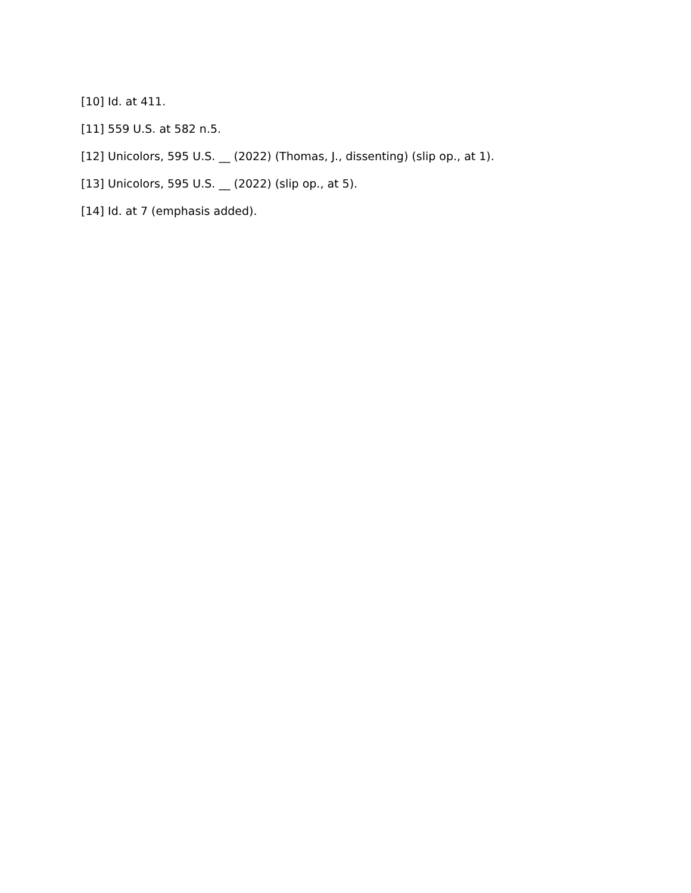[10] Id. at 411.
[11] 559 U.S. at 582 n.5.
[12] Unicolors, 595 U.S. __ (2022) (Thomas, J., dissenting) (slip op., at 1).
[13] Unicolors, 595 U.S. __ (2022) (slip op., at 5).
[14] Id. at 7 (emphasis added).